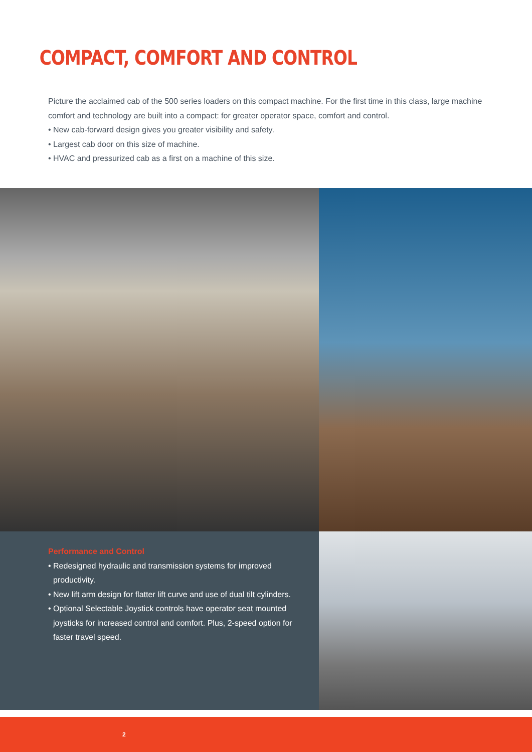COMPACT, COMFORT AND CONTROL
Picture the acclaimed cab of the 500 series loaders on this compact machine. For the first time in this class, large machine comfort and technology are built into a compact: for greater operator space, comfort and control.
• New cab-forward design gives you greater visibility and safety.
• Largest cab door on this size of machine.
• HVAC and pressurized cab as a first on a machine of this size.
Performance and Control
• Redesigned hydraulic and transmission systems for improved productivity.
• New lift arm design for flatter lift curve and use of dual tilt cylinders.
• Optional Selectable Joystick controls have operator seat mounted joysticks for increased control and comfort. Plus, 2-speed option for faster travel speed.
2